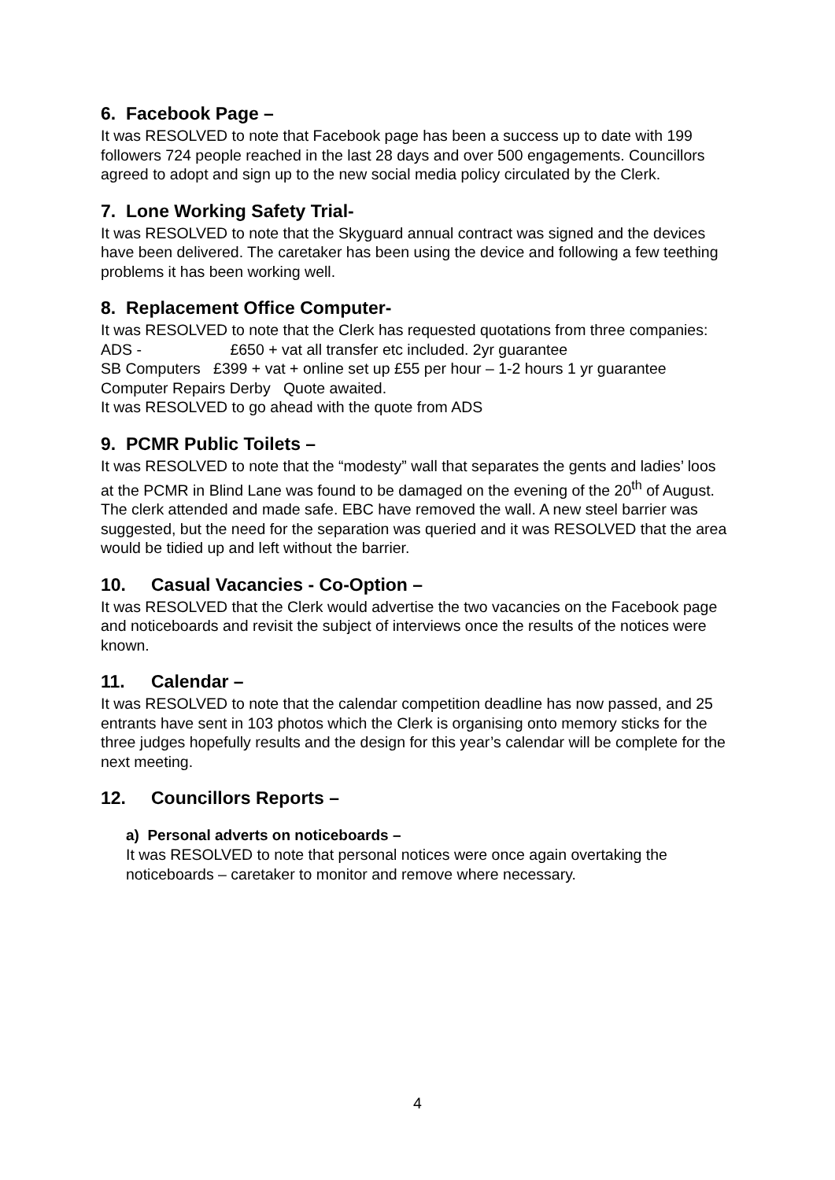6. Facebook Page –
It was RESOLVED to note that Facebook page has been a success up to date with 199 followers 724 people reached in the last 28 days and over 500 engagements. Councillors agreed to adopt and sign up to the new social media policy circulated by the Clerk.
7. Lone Working Safety Trial-
It was RESOLVED to note that the Skyguard annual contract was signed and the devices have been delivered. The caretaker has been using the device and following a few teething problems it has been working well.
8. Replacement Office Computer-
It was RESOLVED to note that the Clerk has requested quotations from three companies:
ADS - £650 + vat all transfer etc included. 2yr guarantee
SB Computers £399 + vat + online set up £55 per hour – 1-2 hours 1 yr guarantee
Computer Repairs Derby Quote awaited.
It was RESOLVED to go ahead with the quote from ADS
9. PCMR Public Toilets –
It was RESOLVED to note that the “modesty” wall that separates the gents and ladies’ loos at the PCMR in Blind Lane was found to be damaged on the evening of the 20<sup>th</sup> of August. The clerk attended and made safe. EBC have removed the wall. A new steel barrier was suggested, but the need for the separation was queried and it was RESOLVED that the area would be tidied up and left without the barrier.
10. Casual Vacancies - Co-Option –
It was RESOLVED that the Clerk would advertise the two vacancies on the Facebook page and noticeboards and revisit the subject of interviews once the results of the notices were known.
11. Calendar –
It was RESOLVED to note that the calendar competition deadline has now passed, and 25 entrants have sent in 103 photos which the Clerk is organising onto memory sticks for the three judges hopefully results and the design for this year’s calendar will be complete for the next meeting.
12. Councillors Reports –
a) Personal adverts on noticeboards –
It was RESOLVED to note that personal notices were once again overtaking the noticeboards – caretaker to monitor and remove where necessary.
4